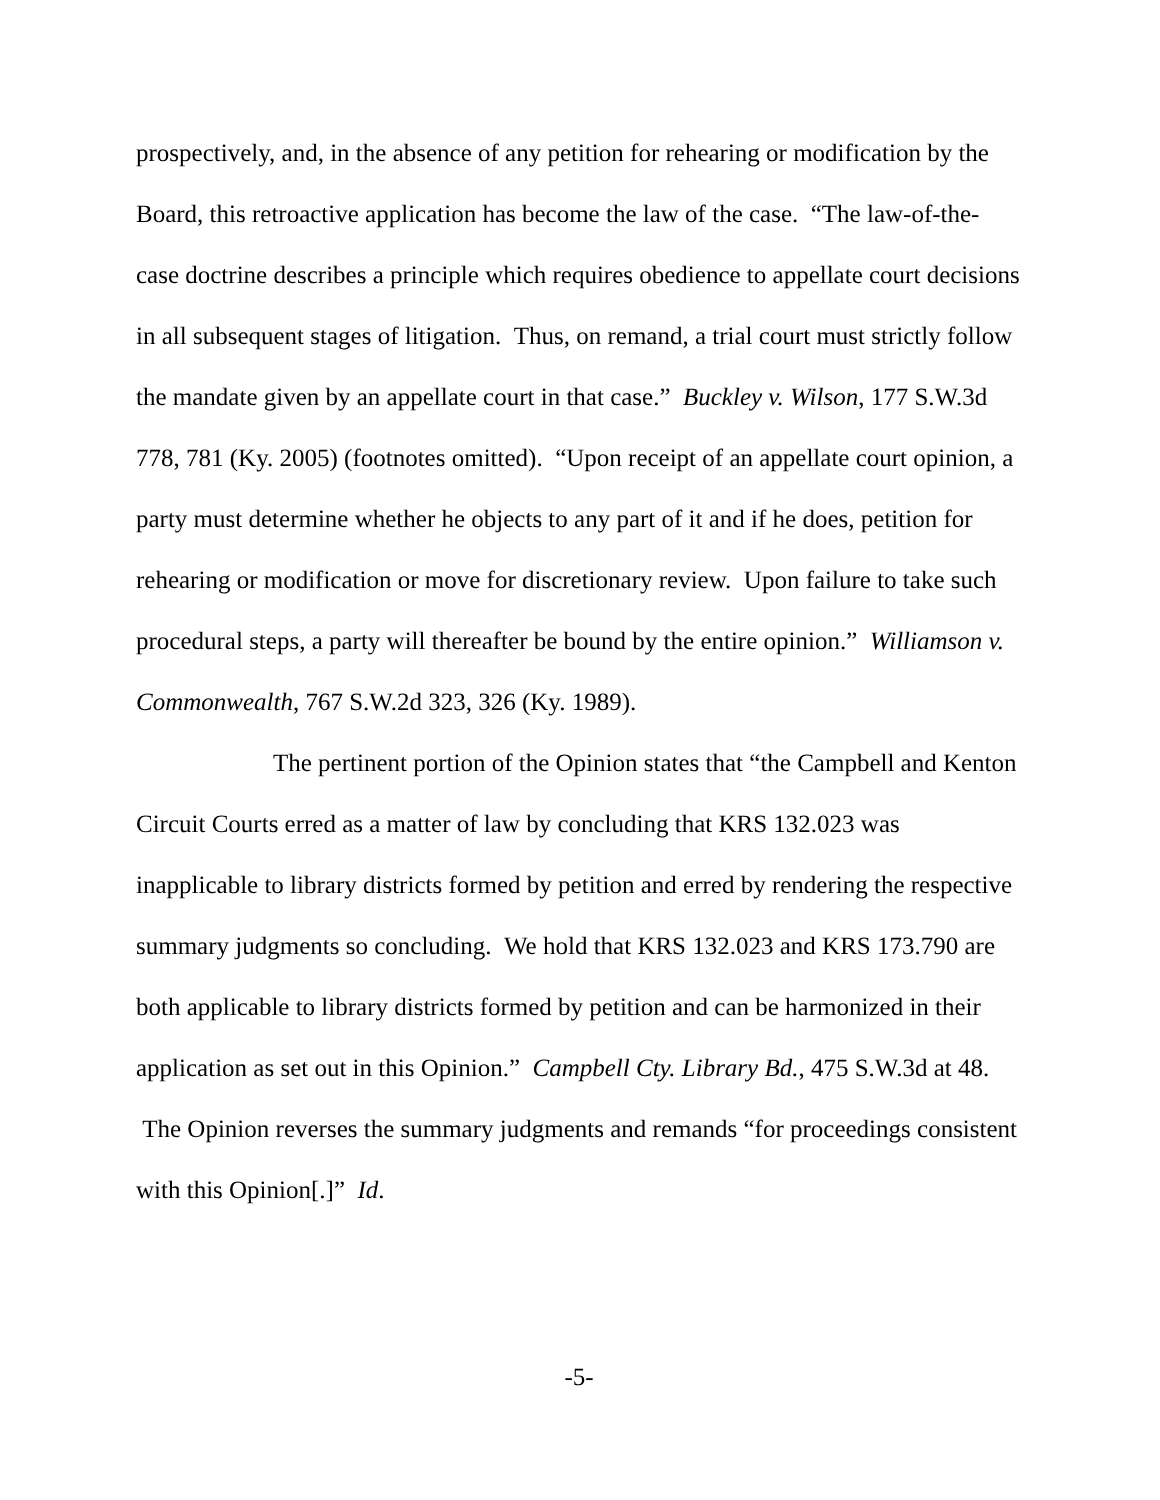prospectively, and, in the absence of any petition for rehearing or modification by the Board, this retroactive application has become the law of the case. “The law-of-the-case doctrine describes a principle which requires obedience to appellate court decisions in all subsequent stages of litigation. Thus, on remand, a trial court must strictly follow the mandate given by an appellate court in that case.” Buckley v. Wilson, 177 S.W.3d 778, 781 (Ky. 2005) (footnotes omitted). “Upon receipt of an appellate court opinion, a party must determine whether he objects to any part of it and if he does, petition for rehearing or modification or move for discretionary review. Upon failure to take such procedural steps, a party will thereafter be bound by the entire opinion.” Williamson v. Commonwealth, 767 S.W.2d 323, 326 (Ky. 1989).
The pertinent portion of the Opinion states that “the Campbell and Kenton Circuit Courts erred as a matter of law by concluding that KRS 132.023 was inapplicable to library districts formed by petition and erred by rendering the respective summary judgments so concluding. We hold that KRS 132.023 and KRS 173.790 are both applicable to library districts formed by petition and can be harmonized in their application as set out in this Opinion.” Campbell Cty. Library Bd., 475 S.W.3d at 48. The Opinion reverses the summary judgments and remands “for proceedings consistent with this Opinion[.]” Id.
-5-